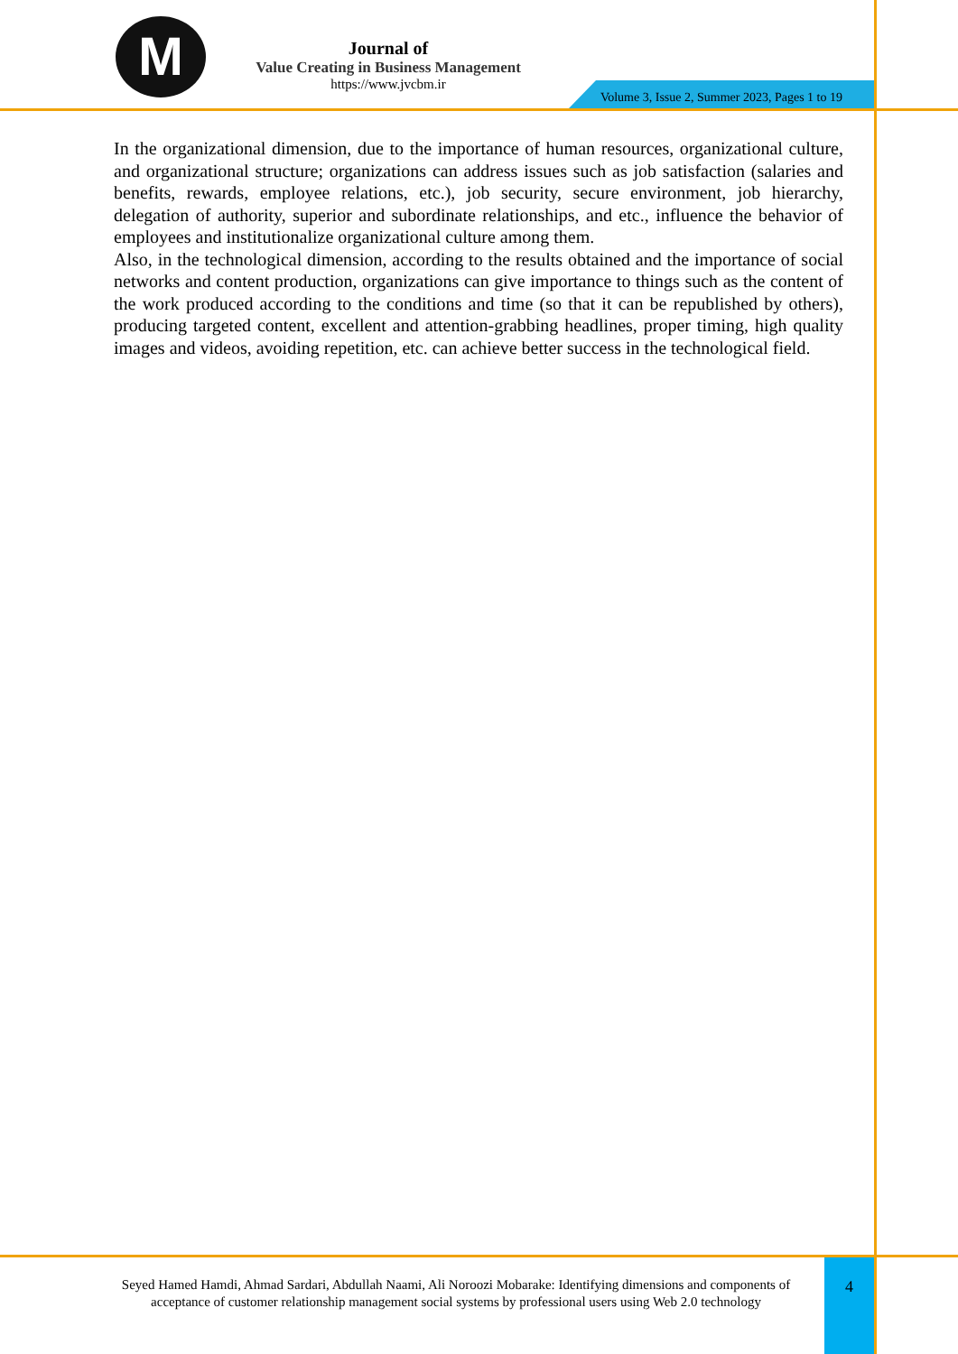M
Journal of
Value Creating in Business Management
https://www.jvcbm.ir
Volume 3, Issue 2, Summer 2023, Pages 1 to 19
In the organizational dimension, due to the importance of human resources, organizational culture, and organizational structure; organizations can address issues such as job satisfaction (salaries and benefits, rewards, employee relations, etc.), job security, secure environment, job hierarchy, delegation of authority, superior and subordinate relationships, and etc., influence the behavior of employees and institutionalize organizational culture among them.
Also, in the technological dimension, according to the results obtained and the importance of social networks and content production, organizations can give importance to things such as the content of the work produced according to the conditions and time (so that it can be republished by others), producing targeted content, excellent and attention-grabbing headlines, proper timing, high quality images and videos, avoiding repetition, etc. can achieve better success in the technological field.
Seyed Hamed Hamdi, Ahmad Sardari, Abdullah Naami, Ali Noroozi Mobarake: Identifying dimensions and components of acceptance of customer relationship management social systems by professional users using Web 2.0 technology
4